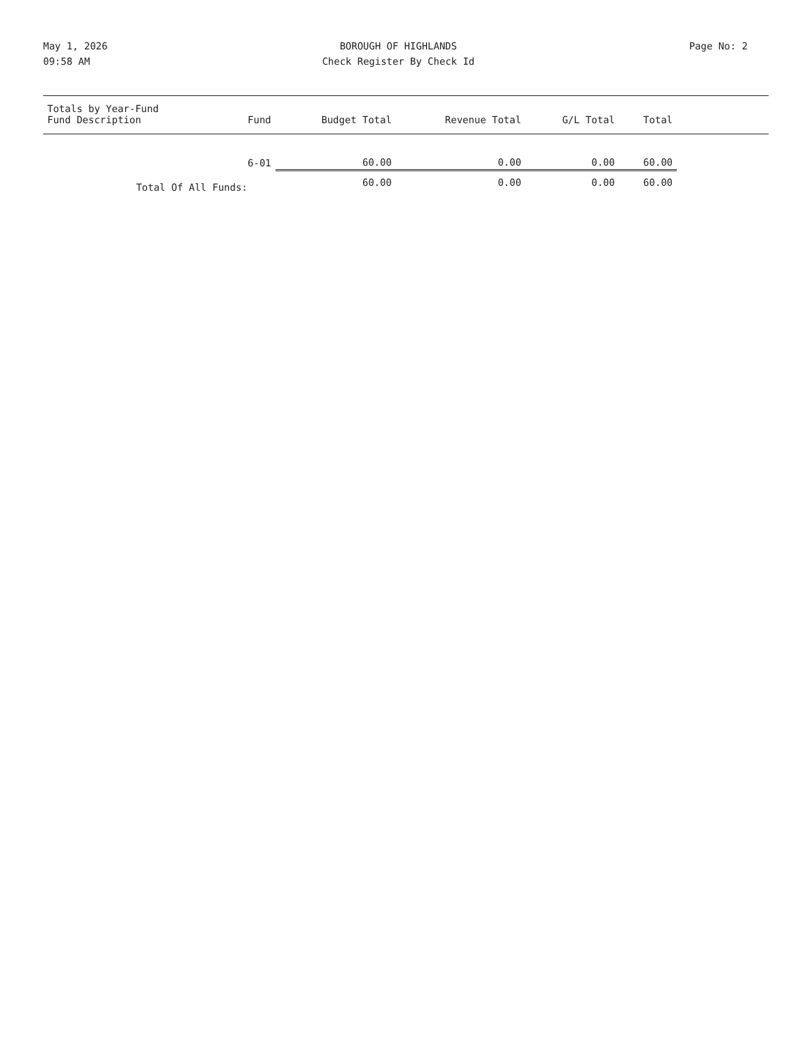May 1, 2026
09:58 AM
BOROUGH OF HIGHLANDS
Check Register By Check Id
Page No: 2
| Totals by Year-Fund Fund Description | Fund | Budget Total | Revenue Total | G/L Total | Total | |
| --- | --- | --- | --- | --- | --- | --- |
| | 6-01 | 60.00 | 0.00 | 0.00 | 60.00 | |
| Total Of All Funds: | | 60.00 | 0.00 | 0.00 | 60.00 | |